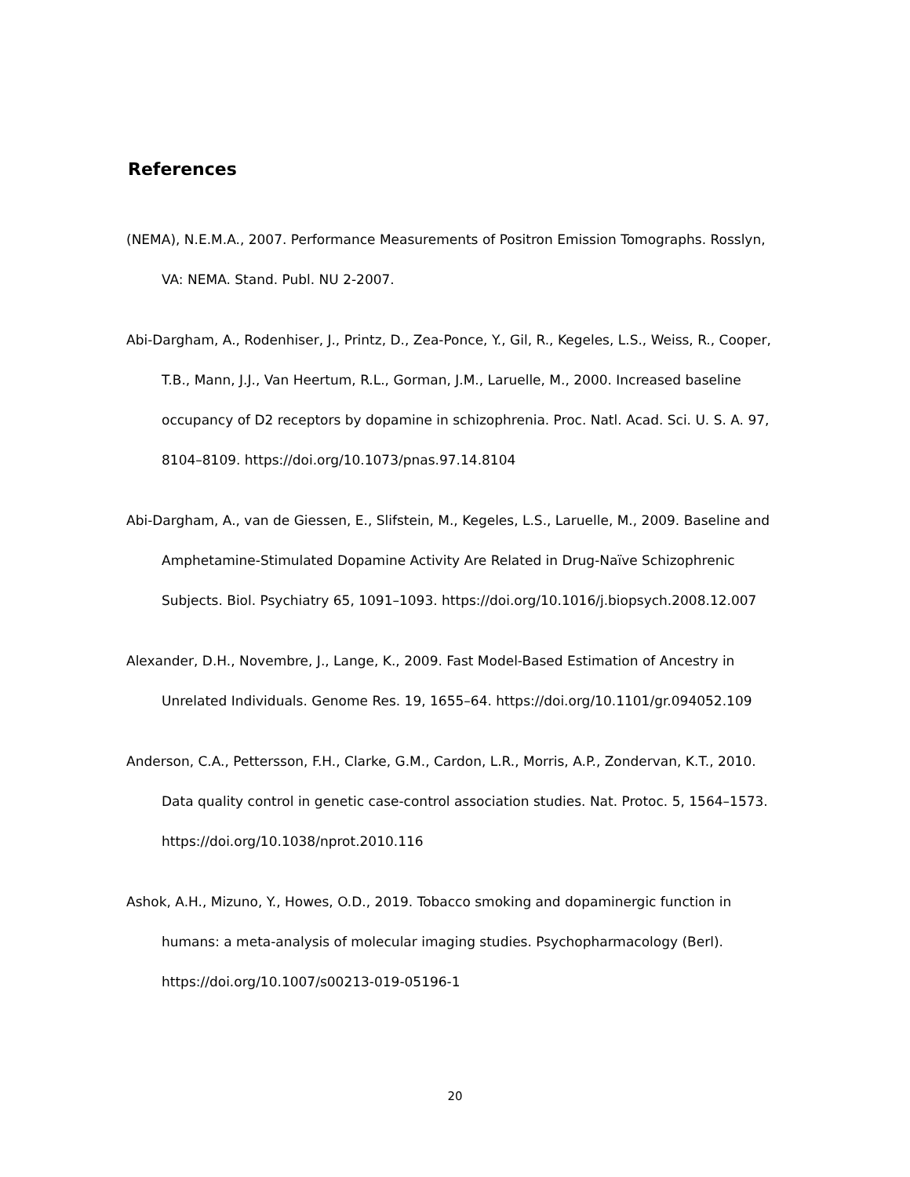References
(NEMA), N.E.M.A., 2007. Performance Measurements of Positron Emission Tomographs. Rosslyn, VA: NEMA. Stand. Publ. NU 2-2007.
Abi-Dargham, A., Rodenhiser, J., Printz, D., Zea-Ponce, Y., Gil, R., Kegeles, L.S., Weiss, R., Cooper, T.B., Mann, J.J., Van Heertum, R.L., Gorman, J.M., Laruelle, M., 2000. Increased baseline occupancy of D2 receptors by dopamine in schizophrenia. Proc. Natl. Acad. Sci. U. S. A. 97, 8104–8109. https://doi.org/10.1073/pnas.97.14.8104
Abi-Dargham, A., van de Giessen, E., Slifstein, M., Kegeles, L.S., Laruelle, M., 2009. Baseline and Amphetamine-Stimulated Dopamine Activity Are Related in Drug-Naïve Schizophrenic Subjects. Biol. Psychiatry 65, 1091–1093. https://doi.org/10.1016/j.biopsych.2008.12.007
Alexander, D.H., Novembre, J., Lange, K., 2009. Fast Model-Based Estimation of Ancestry in Unrelated Individuals. Genome Res. 19, 1655–64. https://doi.org/10.1101/gr.094052.109
Anderson, C.A., Pettersson, F.H., Clarke, G.M., Cardon, L.R., Morris, A.P., Zondervan, K.T., 2010. Data quality control in genetic case-control association studies. Nat. Protoc. 5, 1564–1573. https://doi.org/10.1038/nprot.2010.116
Ashok, A.H., Mizuno, Y., Howes, O.D., 2019. Tobacco smoking and dopaminergic function in humans: a meta-analysis of molecular imaging studies. Psychopharmacology (Berl). https://doi.org/10.1007/s00213-019-05196-1
20